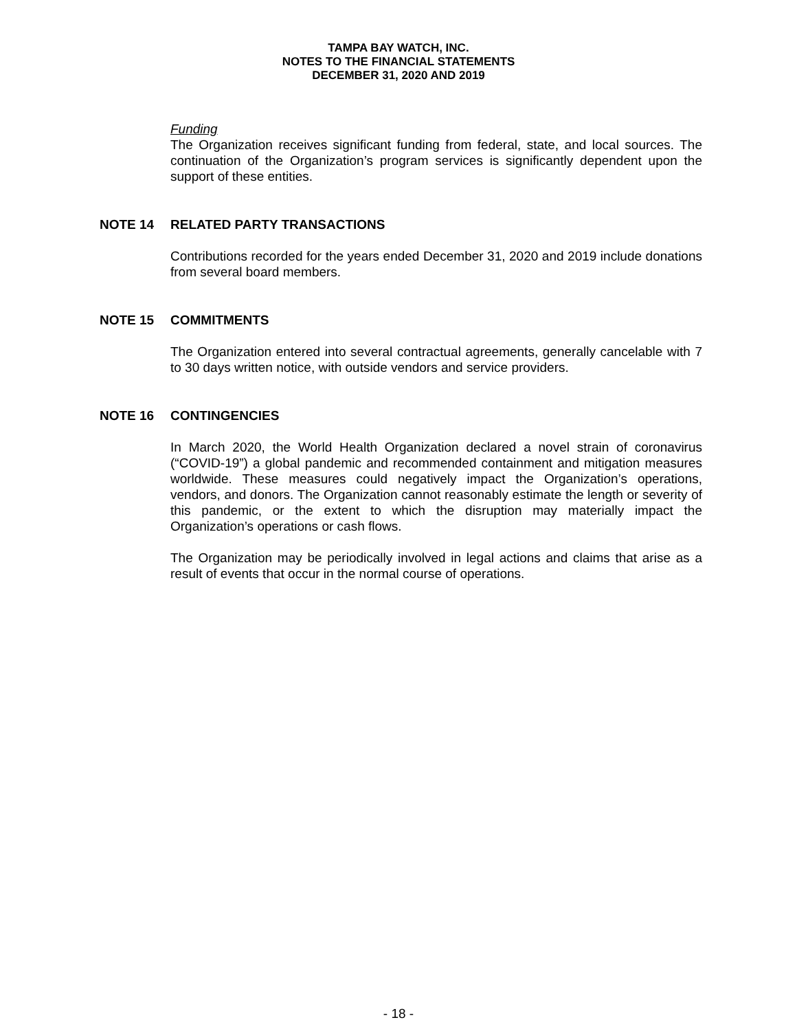TAMPA BAY WATCH, INC.
NOTES TO THE FINANCIAL STATEMENTS
DECEMBER 31, 2020 AND 2019
Funding
The Organization receives significant funding from federal, state, and local sources. The continuation of the Organization’s program services is significantly dependent upon the support of these entities.
NOTE 14 RELATED PARTY TRANSACTIONS
Contributions recorded for the years ended December 31, 2020 and 2019 include donations from several board members.
NOTE 15 COMMITMENTS
The Organization entered into several contractual agreements, generally cancelable with 7 to 30 days written notice, with outside vendors and service providers.
NOTE 16 CONTINGENCIES
In March 2020, the World Health Organization declared a novel strain of coronavirus (“COVID-19”) a global pandemic and recommended containment and mitigation measures worldwide. These measures could negatively impact the Organization’s operations, vendors, and donors. The Organization cannot reasonably estimate the length or severity of this pandemic, or the extent to which the disruption may materially impact the Organization’s operations or cash flows.
The Organization may be periodically involved in legal actions and claims that arise as a result of events that occur in the normal course of operations.
- 18 -